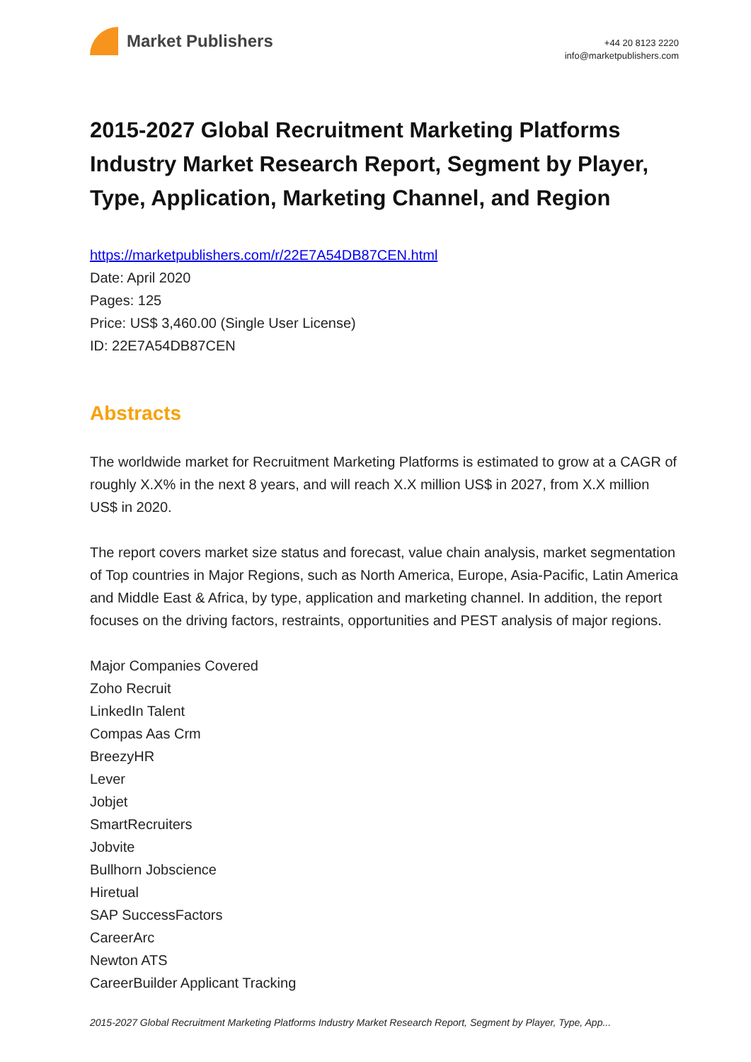Market Publishers
+44 20 8123 2220
info@marketpublishers.com
2015-2027 Global Recruitment Marketing Platforms Industry Market Research Report, Segment by Player, Type, Application, Marketing Channel, and Region
https://marketpublishers.com/r/22E7A54DB87CEN.html
Date: April 2020
Pages: 125
Price: US$ 3,460.00 (Single User License)
ID: 22E7A54DB87CEN
Abstracts
The worldwide market for Recruitment Marketing Platforms is estimated to grow at a CAGR of roughly X.X% in the next 8 years, and will reach X.X million US$ in 2027, from X.X million US$ in 2020.
The report covers market size status and forecast, value chain analysis, market segmentation of Top countries in Major Regions, such as North America, Europe, Asia-Pacific, Latin America and Middle East & Africa, by type, application and marketing channel. In addition, the report focuses on the driving factors, restraints, opportunities and PEST analysis of major regions.
Major Companies Covered
Zoho Recruit
LinkedIn Talent
Compas Aas Crm
BreezyHR
Lever
Jobjet
SmartRecruiters
Jobvite
Bullhorn Jobscience
Hiretual
SAP SuccessFactors
CareerArc
Newton ATS
CareerBuilder Applicant Tracking
2015-2027 Global Recruitment Marketing Platforms Industry Market Research Report, Segment by Player, Type, App...